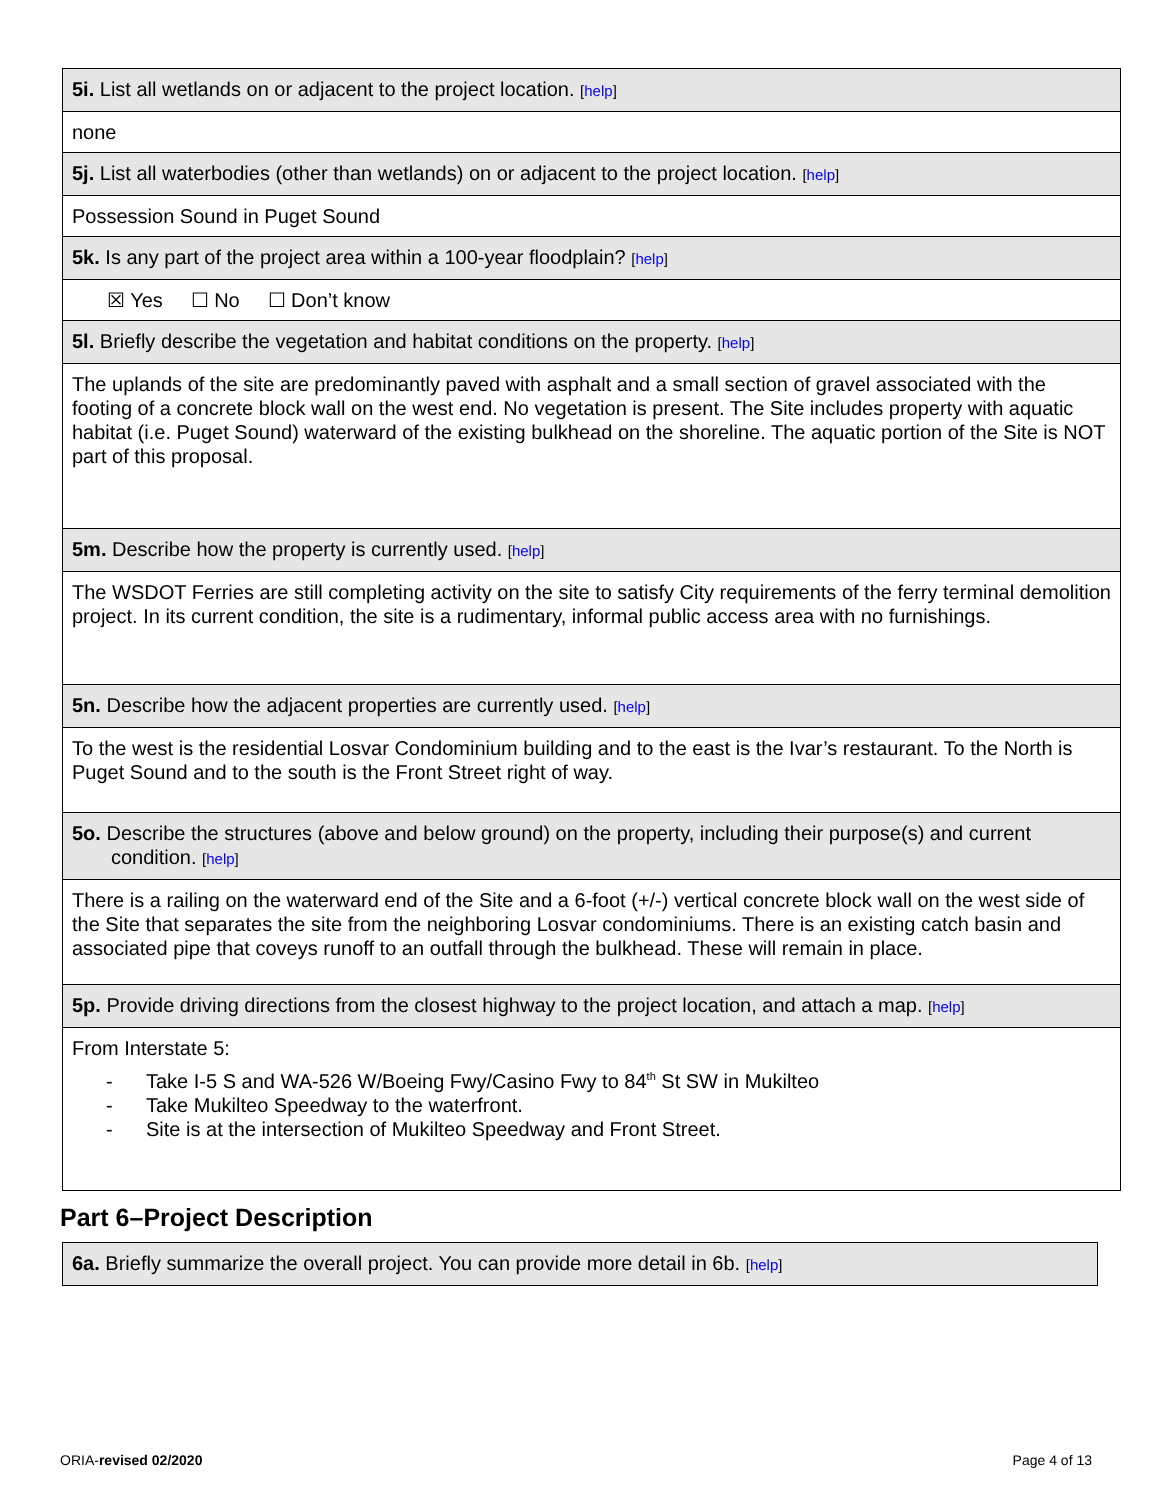| 5i. List all wetlands on or adjacent to the project location. [ help ] |
| none |
| 5j. List all waterbodies (other than wetlands) on or adjacent to the project location. [ help ] |
| Possession Sound in Puget Sound |
| 5k. Is any part of the project area within a 100-year floodplain? [ help ] |
| ☒ Yes ☐ No ☐ Don’t know |
| 5l. Briefly describe the vegetation and habitat conditions on the property. [ help ] |
| The uplands of the site are predominantly paved with asphalt and a small section of gravel associated with the footing of a concrete block wall on the west end. No vegetation is present. The Site includes property with aquatic habitat (i.e. Puget Sound) waterward of the existing bulkhead on the shoreline. The aquatic portion of the Site is NOT part of this proposal. |
| 5m. Describe how the property is currently used. [ help ] |
| The WSDOT Ferries are still completing activity on the site to satisfy City requirements of the ferry terminal demolition project. In its current condition, the site is a rudimentary, informal public access area with no furnishings. |
| 5n. Describe how the adjacent properties are currently used. [ help ] |
| To the west is the residential Losvar Condominium building and to the east is the Ivar’s restaurant. To the North is Puget Sound and to the south is the Front Street right of way. |
| 5o. Describe the structures (above and below ground) on the property, including their purpose(s) and current condition. [ help ] |
| There is a railing on the waterward end of the Site and a 6-foot (+/-) vertical concrete block wall on the west side of the Site that separates the site from the neighboring Losvar condominiums. There is an existing catch basin and associated pipe that coveys runoff to an outfall through the bulkhead. These will remain in place. |
| 5p. Provide driving directions from the closest highway to the project location, and attach a map. [ help ] |
| From Interstate 5: - Take I-5 S and WA-526 W/Boeing Fwy/Casino Fwy to 84<sup>th</sup> St SW in Mukilteo - Take Mukilteo Speedway to the waterfront. - Site is at the intersection of Mukilteo Speedway and Front Street. |
Part 6–Project Description
| 6a. Briefly summarize the overall project. You can provide more detail in 6b. [ help ] |
ORIA-revised 02/2020 Page 4 of 13